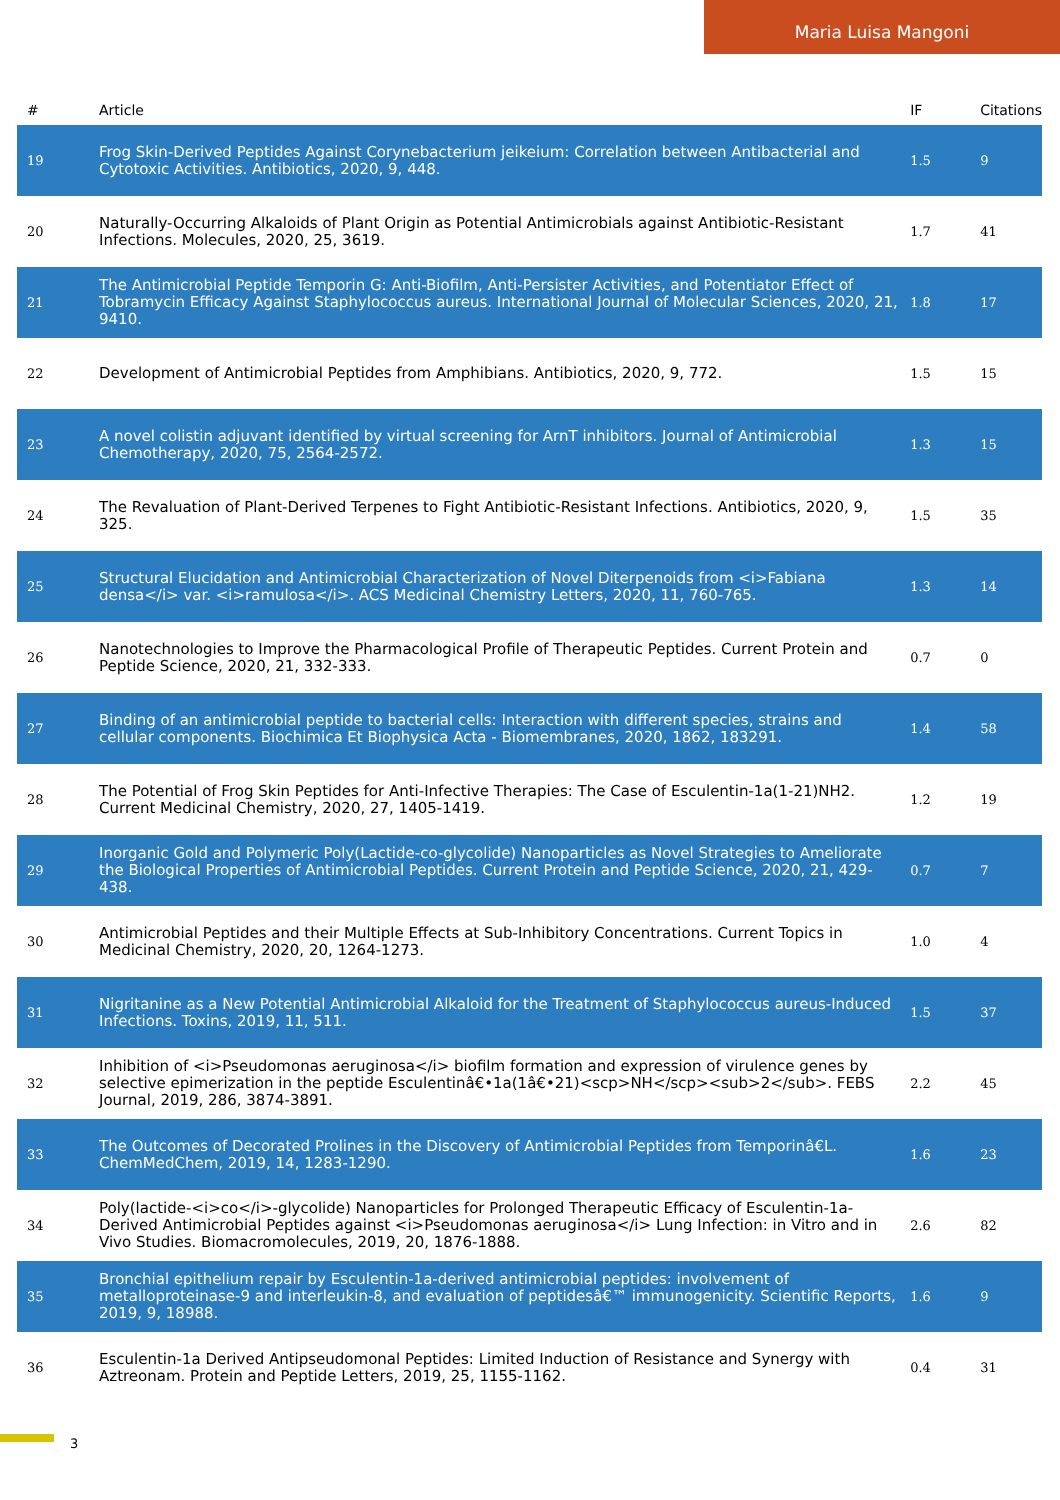Maria Luisa Mangoni
| # | Article | IF | Citations |
| --- | --- | --- | --- |
| 19 | Frog Skin-Derived Peptides Against Corynebacterium jeikeium: Correlation between Antibacterial and Cytotoxic Activities. Antibiotics, 2020, 9, 448. | 1.5 | 9 |
| 20 | Naturally-Occurring Alkaloids of Plant Origin as Potential Antimicrobials against Antibiotic-Resistant Infections. Molecules, 2020, 25, 3619. | 1.7 | 41 |
| 21 | The Antimicrobial Peptide Temporin G: Anti-Biofilm, Anti-Persister Activities, and Potentiator Effect of Tobramycin Efficacy Against Staphylococcus aureus. International Journal of Molecular Sciences, 2020, 21, 9410. | 1.8 | 17 |
| 22 | Development of Antimicrobial Peptides from Amphibians. Antibiotics, 2020, 9, 772. | 1.5 | 15 |
| 23 | A novel colistin adjuvant identified by virtual screening for ArnT inhibitors. Journal of Antimicrobial Chemotherapy, 2020, 75, 2564-2572. | 1.3 | 15 |
| 24 | The Revaluation of Plant-Derived Terpenes to Fight Antibiotic-Resistant Infections. Antibiotics, 2020, 9, 325. | 1.5 | 35 |
| 25 | Structural Elucidation and Antimicrobial Characterization of Novel Diterpenoids from <i>Fabiana densa</i> var. <i>ramulosa</i>. ACS Medicinal Chemistry Letters, 2020, 11, 760-765. | 1.3 | 14 |
| 26 | Nanotechnologies to Improve the Pharmacological Profile of Therapeutic Peptides. Current Protein and Peptide Science, 2020, 21, 332-333. | 0.7 | 0 |
| 27 | Binding of an antimicrobial peptide to bacterial cells: Interaction with different species, strains and cellular components. Biochimica Et Biophysica Acta - Biomembranes, 2020, 1862, 183291. | 1.4 | 58 |
| 28 | The Potential of Frog Skin Peptides for Anti-Infective Therapies: The Case of Esculentin-1a(1-21)NH2. Current Medicinal Chemistry, 2020, 27, 1405-1419. | 1.2 | 19 |
| 29 | Inorganic Gold and Polymeric Poly(Lactide-co-glycolide) Nanoparticles as Novel Strategies to Ameliorate the Biological Properties of Antimicrobial Peptides. Current Protein and Peptide Science, 2020, 21, 429-438. | 0.7 | 7 |
| 30 | Antimicrobial Peptides and their Multiple Effects at Sub-Inhibitory Concentrations. Current Topics in Medicinal Chemistry, 2020, 20, 1264-1273. | 1.0 | 4 |
| 31 | Nigritanine as a New Potential Antimicrobial Alkaloid for the Treatment of Staphylococcus aureus-Induced Infections. Toxins, 2019, 11, 511. | 1.5 | 37 |
| 32 | Inhibition of <i>Pseudomonas aeruginosa</i> biofilm formation and expression of virulence genes by selective epimerization in the peptide Esculentinâ€•1a(1â€•21)<scp>NH</scp><sub>2</sub>. FEBS Journal, 2019, 286, 3874-3891. | 2.2 | 45 |
| 33 | The Outcomes of Decorated Prolines in the Discovery of Antimicrobial Peptides from Temporinâ€L. ChemMedChem, 2019, 14, 1283-1290. | 1.6 | 23 |
| 34 | Poly(lactide-<i>co</i>-glycolide) Nanoparticles for Prolonged Therapeutic Efficacy of Esculentin-1a-Derived Antimicrobial Peptides against <i>Pseudomonas aeruginosa</i> Lung Infection: in Vitro and in Vivo Studies. Biomacromolecules, 2019, 20, 1876-1888. | 2.6 | 82 |
| 35 | Bronchial epithelium repair by Esculentin-1a-derived antimicrobial peptides: involvement of metalloproteinase-9 and interleukin-8, and evaluation of peptidesâ€™ immunogenicity. Scientific Reports, 2019, 9, 18988. | 1.6 | 9 |
| 36 | Esculentin-1a Derived Antipseudomonal Peptides: Limited Induction of Resistance and Synergy with Aztreonam. Protein and Peptide Letters, 2019, 25, 1155-1162. | 0.4 | 31 |
3